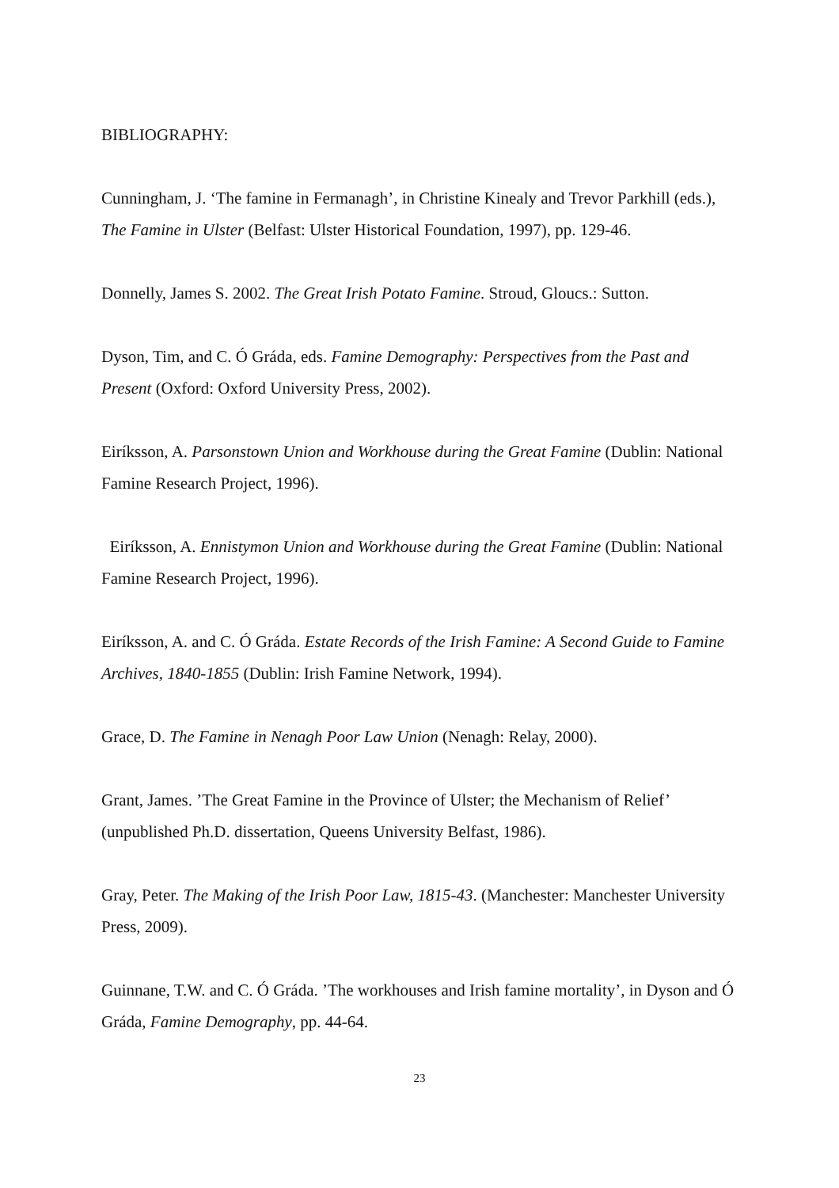BIBLIOGRAPHY:
Cunningham, J. ‘The famine in Fermanagh’, in Christine Kinealy and Trevor Parkhill (eds.), The Famine in Ulster (Belfast: Ulster Historical Foundation, 1997), pp. 129-46.
Donnelly, James S. 2002. The Great Irish Potato Famine. Stroud, Gloucs.: Sutton.
Dyson, Tim, and C. Ó Gráda, eds. Famine Demography: Perspectives from the Past and Present (Oxford: Oxford University Press, 2002).
Eiríksson, A. Parsonstown Union and Workhouse during the Great Famine (Dublin: National Famine Research Project, 1996).
Eiríksson, A. Ennistymon Union and Workhouse during the Great Famine (Dublin: National Famine Research Project, 1996).
Eiríksson, A. and C. Ó Gráda. Estate Records of the Irish Famine: A Second Guide to Famine Archives, 1840-1855 (Dublin: Irish Famine Network, 1994).
Grace, D. The Famine in Nenagh Poor Law Union (Nenagh: Relay, 2000).
Grant, James. ’The Great Famine in the Province of Ulster; the Mechanism of Relief’ (unpublished Ph.D. dissertation, Queens University Belfast, 1986).
Gray, Peter. The Making of the Irish Poor Law, 1815-43. (Manchester: Manchester University Press, 2009).
Guinnane, T.W. and C. Ó Gráda. ’The workhouses and Irish famine mortality’, in Dyson and Ó Gráda, Famine Demography, pp. 44-64.
23